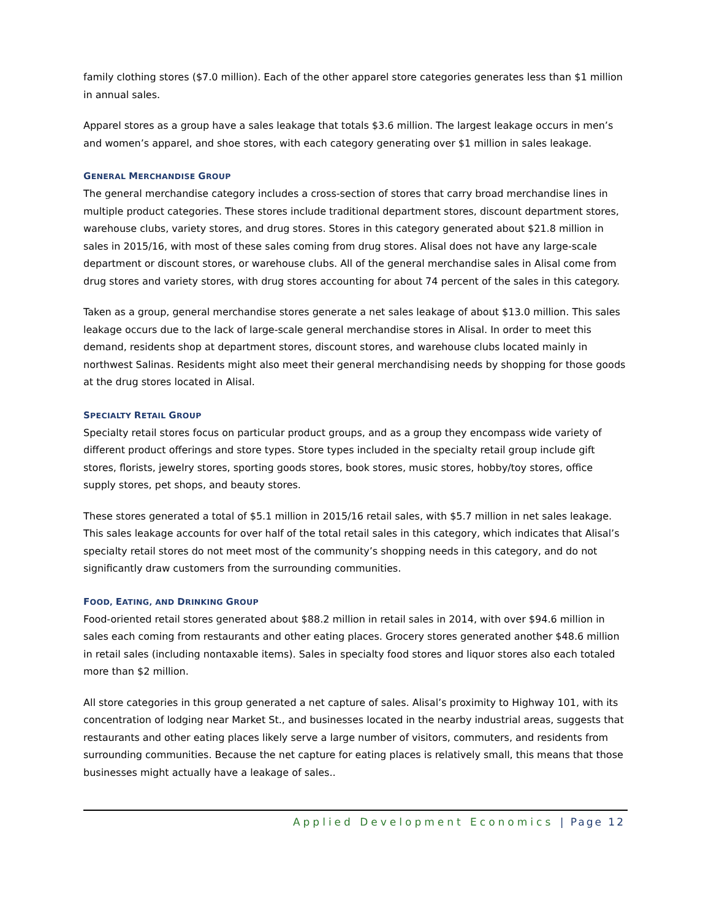family clothing stores ($7.0 million). Each of the other apparel store categories generates less than $1 million in annual sales.
Apparel stores as a group have a sales leakage that totals $3.6 million. The largest leakage occurs in men’s and women’s apparel, and shoe stores, with each category generating over $1 million in sales leakage.
GENERAL MERCHANDISE GROUP
The general merchandise category includes a cross-section of stores that carry broad merchandise lines in multiple product categories. These stores include traditional department stores, discount department stores, warehouse clubs, variety stores, and drug stores. Stores in this category generated about $21.8 million in sales in 2015/16, with most of these sales coming from drug stores. Alisal does not have any large-scale department or discount stores, or warehouse clubs. All of the general merchandise sales in Alisal come from drug stores and variety stores, with drug stores accounting for about 74 percent of the sales in this category.
Taken as a group, general merchandise stores generate a net sales leakage of about $13.0 million. This sales leakage occurs due to the lack of large-scale general merchandise stores in Alisal. In order to meet this demand, residents shop at department stores, discount stores, and warehouse clubs located mainly in northwest Salinas. Residents might also meet their general merchandising needs by shopping for those goods at the drug stores located in Alisal.
SPECIALTY RETAIL GROUP
Specialty retail stores focus on particular product groups, and as a group they encompass wide variety of different product offerings and store types. Store types included in the specialty retail group include gift stores, florists, jewelry stores, sporting goods stores, book stores, music stores, hobby/toy stores, office supply stores, pet shops, and beauty stores.
These stores generated a total of $5.1 million in 2015/16 retail sales, with $5.7 million in net sales leakage. This sales leakage accounts for over half of the total retail sales in this category, which indicates that Alisal’s specialty retail stores do not meet most of the community’s shopping needs in this category, and do not significantly draw customers from the surrounding communities.
FOOD, EATING, AND DRINKING GROUP
Food-oriented retail stores generated about $88.2 million in retail sales in 2014, with over $94.6 million in sales each coming from restaurants and other eating places. Grocery stores generated another $48.6 million in retail sales (including nontaxable items). Sales in specialty food stores and liquor stores also each totaled more than $2 million.
All store categories in this group generated a net capture of sales. Alisal’s proximity to Highway 101, with its concentration of lodging near Market St., and businesses located in the nearby industrial areas, suggests that restaurants and other eating places likely serve a large number of visitors, commuters, and residents from surrounding communities. Because the net capture for eating places is relatively small, this means that those businesses might actually have a leakage of sales..
Applied Development Economics | Page 12